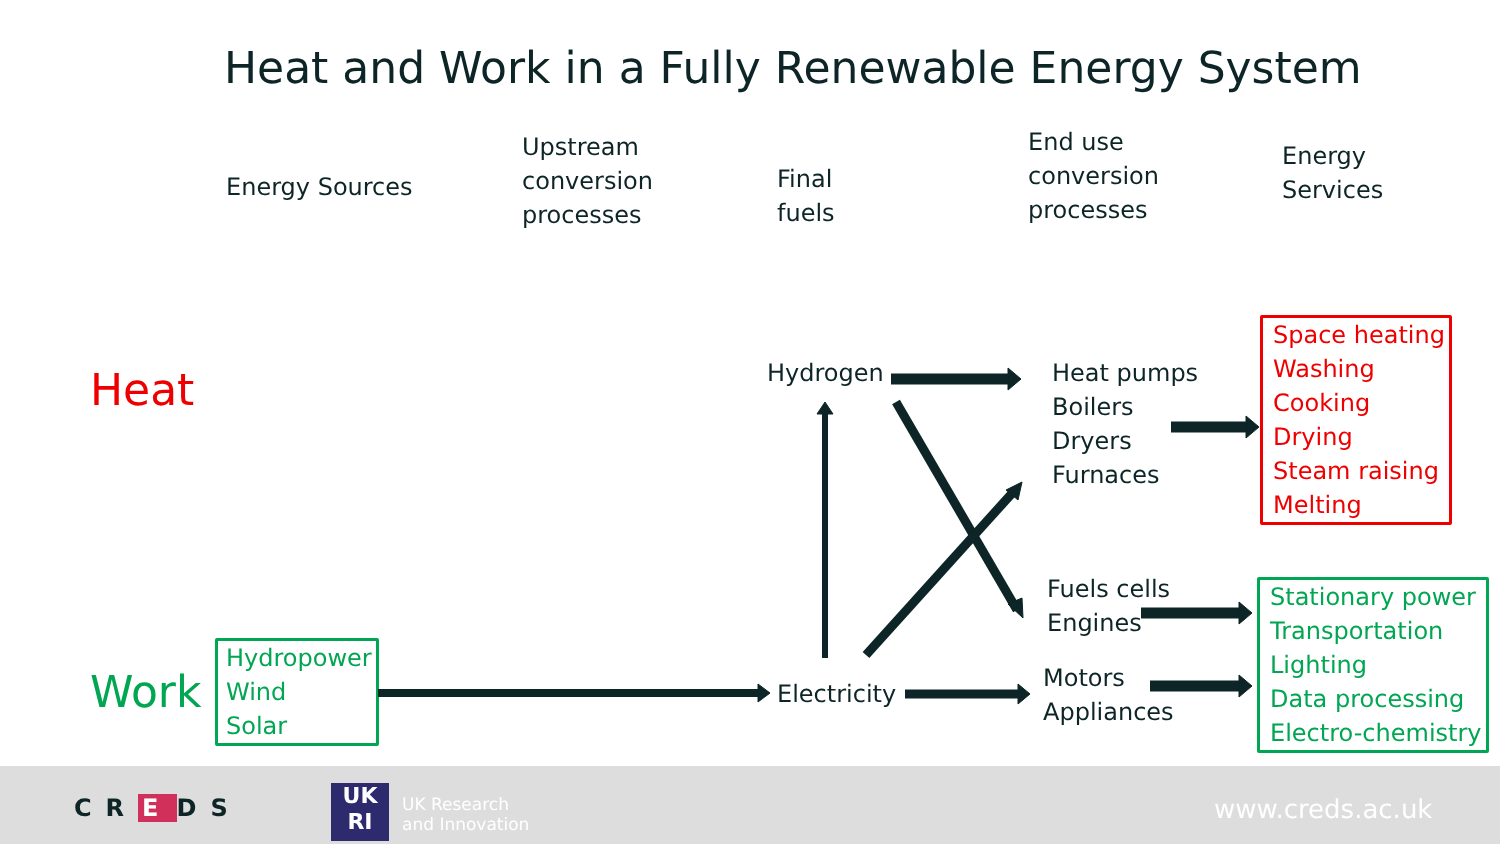Heat and Work in a Fully Renewable Energy System
Energy Sources
Upstream
conversion
processes
Final
fuels
End use
conversion
processes
Energy
Services
Heat
Work
Hydropower
Wind
Solar
Hydrogen
Electricity
Heat pumps
Boilers
Dryers
Furnaces
Fuels cells
Engines
Motors
Appliances
Space heating
Washing
Cooking
Drying
Steam raising
Melting
Stationary power
Transportation
Lighting
Data processing
Electro-chemistry
CR E DS
UK
RI
UK Research
and Innovation
www.creds.ac.uk